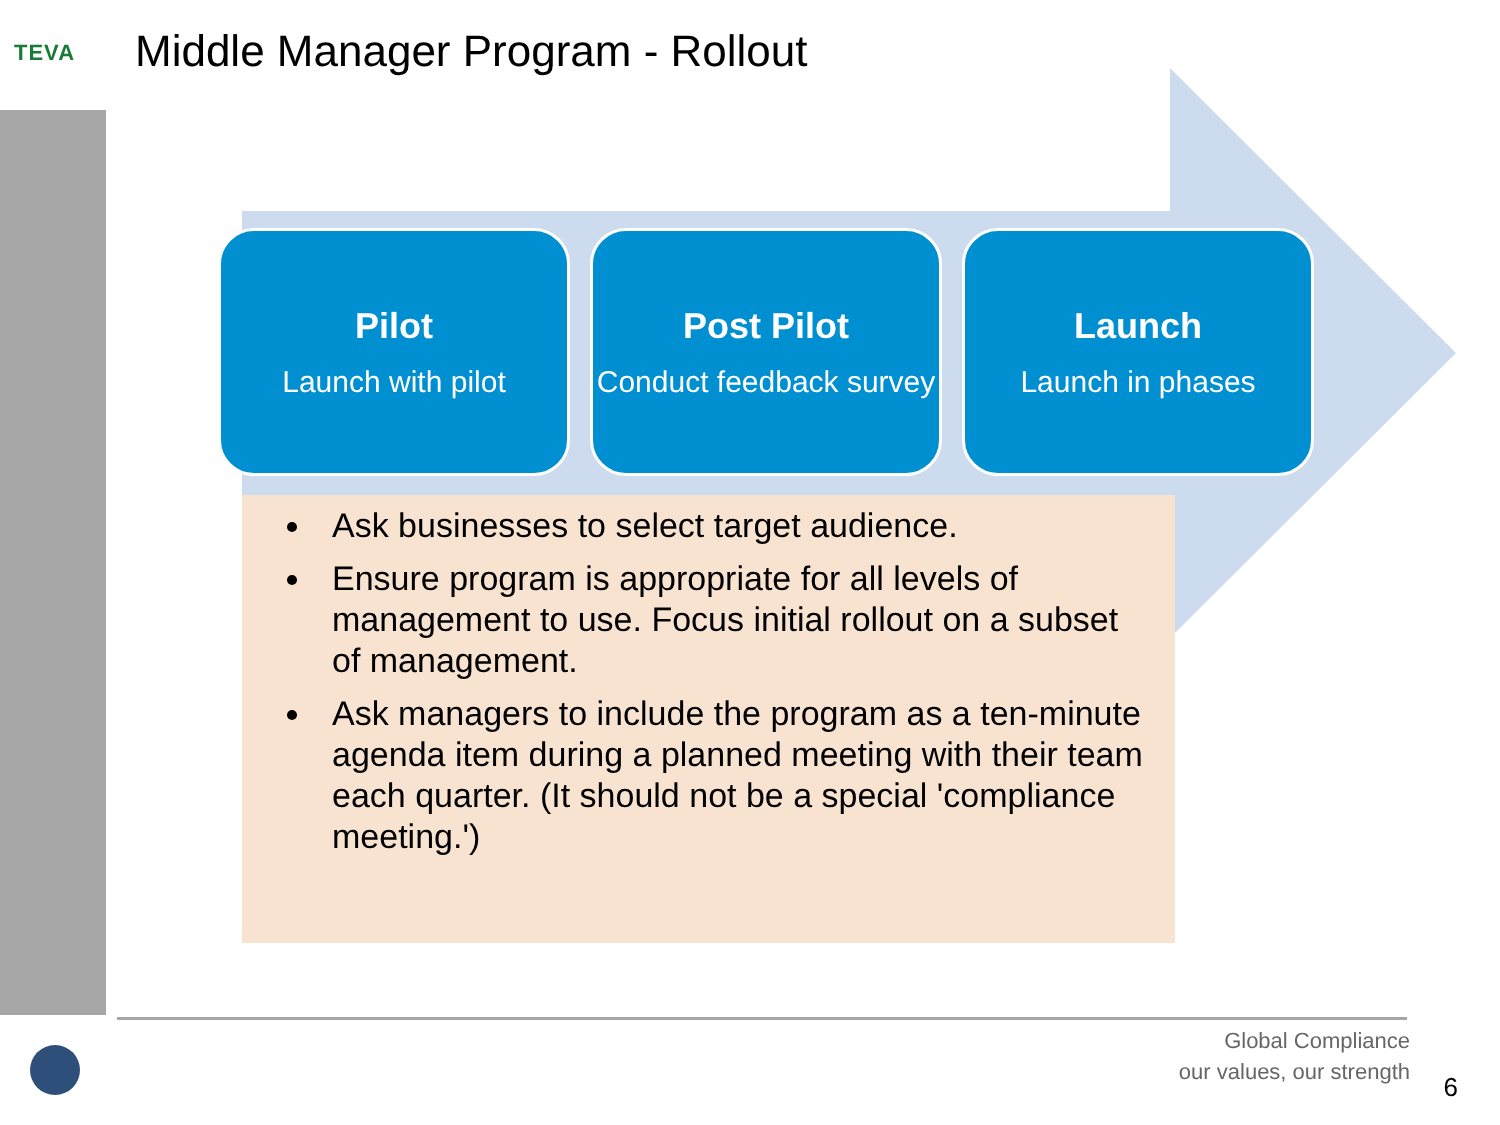TEVA
Middle Manager Program - Rollout
Pilot
Launch with pilot
Post Pilot
Conduct feedback survey
Launch
Launch in phases
Ask businesses to select target audience.
Ensure program is appropriate for all levels of management to use. Focus initial rollout on a subset of management.
Ask managers to include the program as a ten-minute agenda item during a planned meeting with their team each quarter. (It should not be a special 'compliance meeting.')
Global Compliance
our values, our strength
6